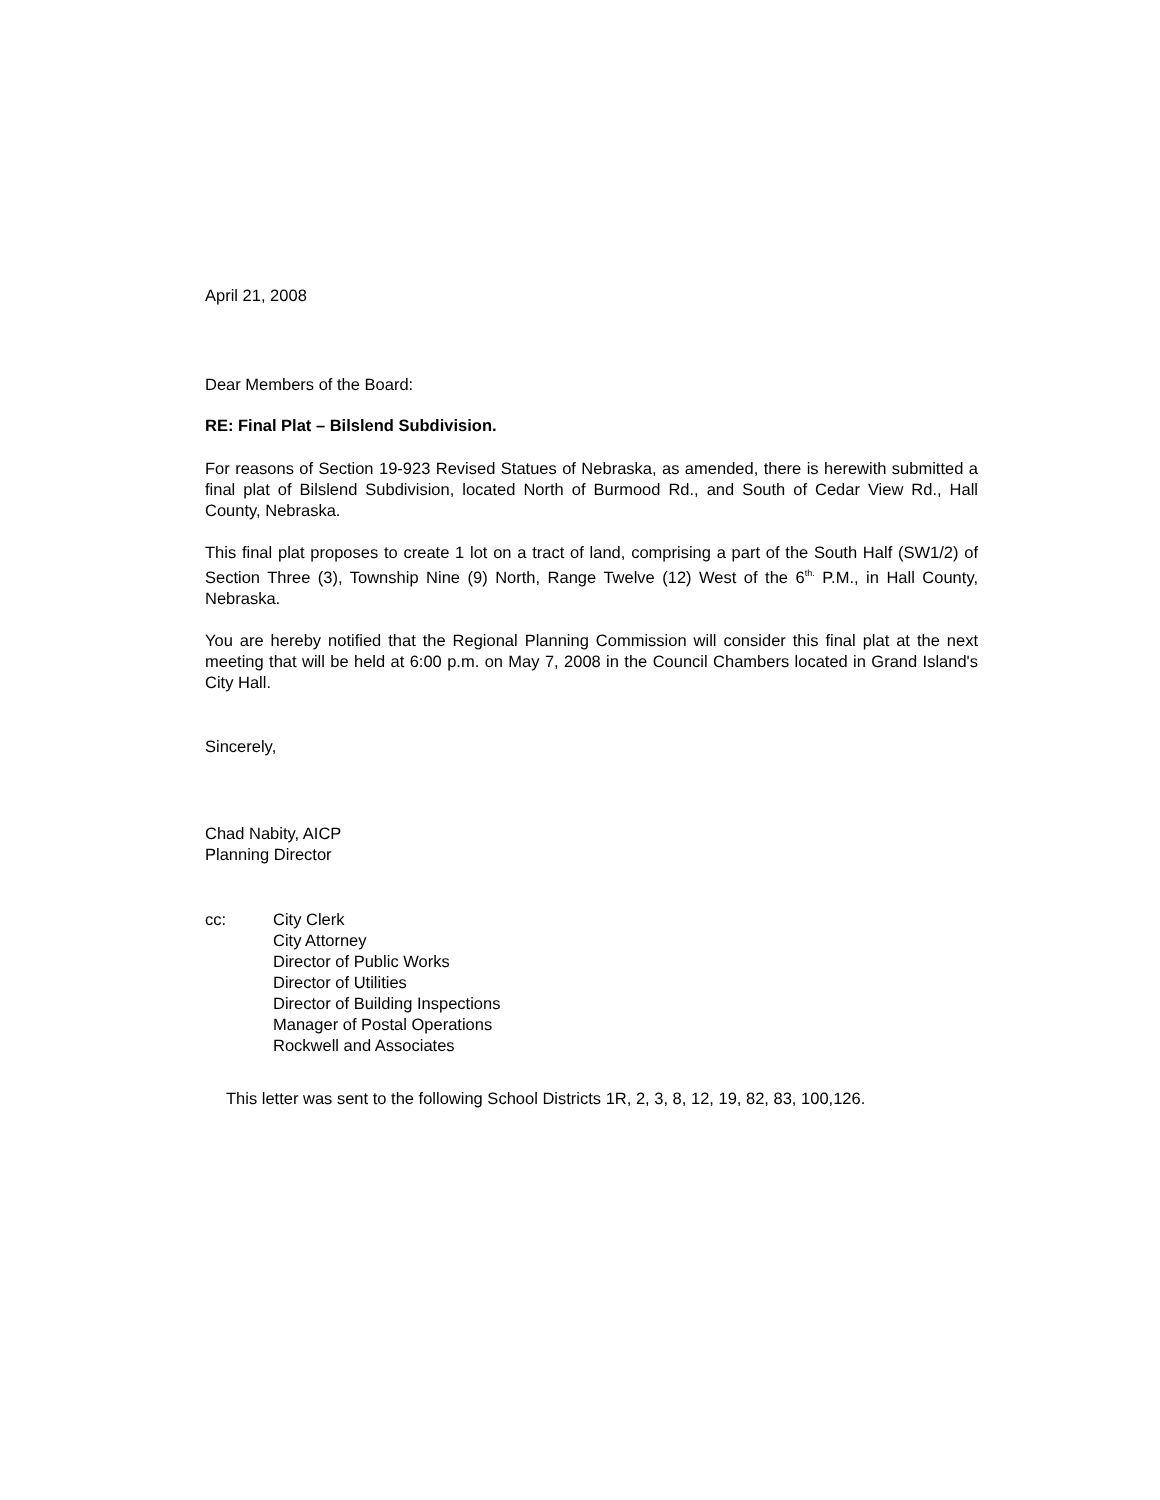April 21, 2008
Dear Members of the Board:
RE: Final Plat – Bilslend Subdivision.
For reasons of Section 19-923 Revised Statues of Nebraska, as amended, there is herewith submitted a final plat of Bilslend Subdivision, located North of Burmood Rd., and South of Cedar View Rd., Hall County, Nebraska.
This final plat proposes to create 1 lot on a tract of land, comprising a part of the South Half (SW1/2) of Section Three (3), Township Nine (9) North, Range Twelve (12) West of the 6<sup>th.</sup> P.M., in Hall County, Nebraska.
You are hereby notified that the Regional Planning Commission will consider this final plat at the next meeting that will be held at 6:00 p.m. on May 7, 2008 in the Council Chambers located in Grand Island's City Hall.
Sincerely,
Chad Nabity, AICP
Planning Director
cc: City Clerk
City Attorney
Director of Public Works
Director of Utilities
Director of Building Inspections
Manager of Postal Operations
Rockwell and Associates
This letter was sent to the following School Districts 1R, 2, 3, 8, 12, 19, 82, 83, 100,126.